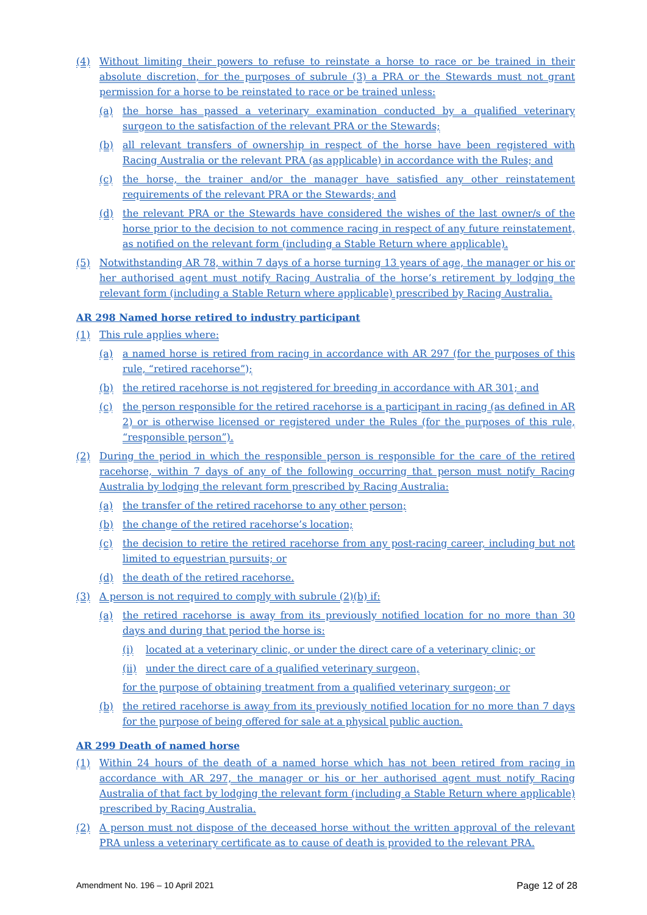(4) Without limiting their powers to refuse to reinstate a horse to race or be trained in their absolute discretion, for the purposes of subrule (3) a PRA or the Stewards must not grant permission for a horse to be reinstated to race or be trained unless:
(a) the horse has passed a veterinary examination conducted by a qualified veterinary surgeon to the satisfaction of the relevant PRA or the Stewards;
(b) all relevant transfers of ownership in respect of the horse have been registered with Racing Australia or the relevant PRA (as applicable) in accordance with the Rules; and
(c) the horse, the trainer and/or the manager have satisfied any other reinstatement requirements of the relevant PRA or the Stewards; and
(d) the relevant PRA or the Stewards have considered the wishes of the last owner/s of the horse prior to the decision to not commence racing in respect of any future reinstatement, as notified on the relevant form (including a Stable Return where applicable).
(5) Notwithstanding AR 78, within 7 days of a horse turning 13 years of age, the manager or his or her authorised agent must notify Racing Australia of the horse’s retirement by lodging the relevant form (including a Stable Return where applicable) prescribed by Racing Australia.
AR 298 Named horse retired to industry participant
(1) This rule applies where:
(a) a named horse is retired from racing in accordance with AR 297 (for the purposes of this rule, “retired racehorse”);
(b) the retired racehorse is not registered for breeding in accordance with AR 301; and
(c) the person responsible for the retired racehorse is a participant in racing (as defined in AR 2) or is otherwise licensed or registered under the Rules (for the purposes of this rule, “responsible person”).
(2) During the period in which the responsible person is responsible for the care of the retired racehorse, within 7 days of any of the following occurring that person must notify Racing Australia by lodging the relevant form prescribed by Racing Australia:
(a) the transfer of the retired racehorse to any other person;
(b) the change of the retired racehorse’s location;
(c) the decision to retire the retired racehorse from any post-racing career, including but not limited to equestrian pursuits; or
(d) the death of the retired racehorse.
(3) A person is not required to comply with subrule (2)(b) if:
(a) the retired racehorse is away from its previously notified location for no more than 30 days and during that period the horse is:
(i) located at a veterinary clinic, or under the direct care of a veterinary clinic; or
(ii) under the direct care of a qualified veterinary surgeon,
for the purpose of obtaining treatment from a qualified veterinary surgeon; or
(b) the retired racehorse is away from its previously notified location for no more than 7 days for the purpose of being offered for sale at a physical public auction.
AR 299 Death of named horse
(1) Within 24 hours of the death of a named horse which has not been retired from racing in accordance with AR 297, the manager or his or her authorised agent must notify Racing Australia of that fact by lodging the relevant form (including a Stable Return where applicable) prescribed by Racing Australia.
(2) A person must not dispose of the deceased horse without the written approval of the relevant PRA unless a veterinary certificate as to cause of death is provided to the relevant PRA.
Amendment No. 196 – 10 April 2021 Page 12 of 28